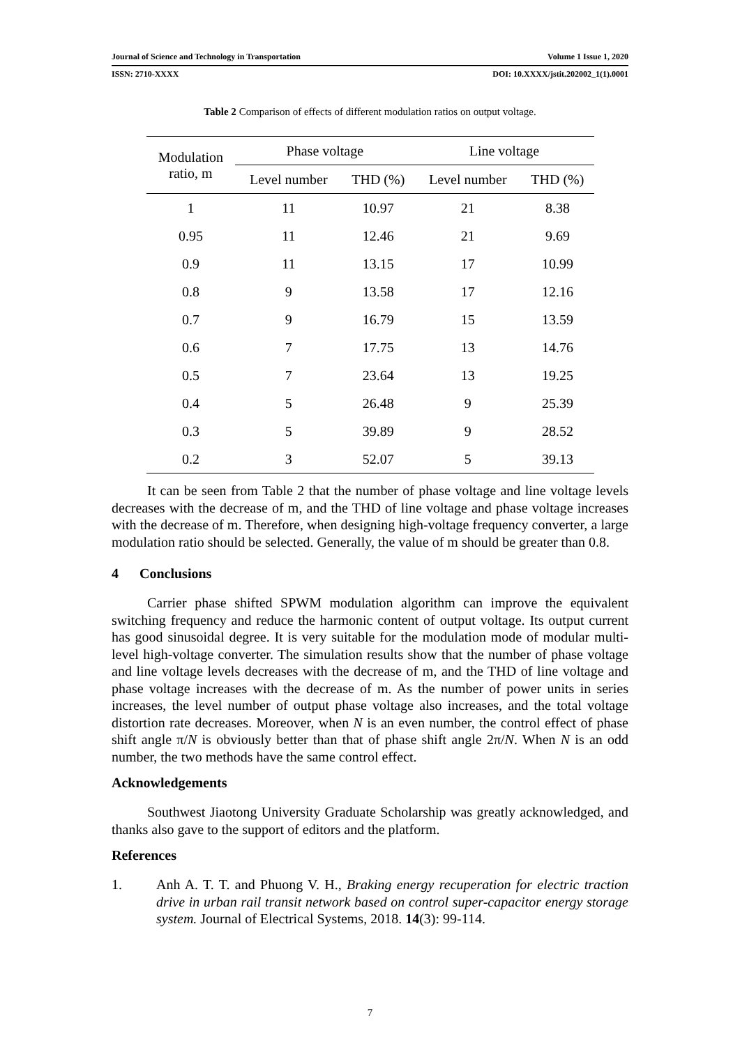Journal of Science and Technology in Transportation Volume 1 Issue 1, 2020
ISSN: 2710-XXXX DOI: 10.XXXX/jstit.202002_1(1).0001
Table 2 Comparison of effects of different modulation ratios on output voltage.
| Modulation ratio, m | Phase voltage | | Line voltage | |
| --- | --- | --- | --- | --- |
| | Level number | THD (%) | Level number | THD (%) |
| 1 | 11 | 10.97 | 21 | 8.38 |
| 0.95 | 11 | 12.46 | 21 | 9.69 |
| 0.9 | 11 | 13.15 | 17 | 10.99 |
| 0.8 | 9 | 13.58 | 17 | 12.16 |
| 0.7 | 9 | 16.79 | 15 | 13.59 |
| 0.6 | 7 | 17.75 | 13 | 14.76 |
| 0.5 | 7 | 23.64 | 13 | 19.25 |
| 0.4 | 5 | 26.48 | 9 | 25.39 |
| 0.3 | 5 | 39.89 | 9 | 28.52 |
| 0.2 | 3 | 52.07 | 5 | 39.13 |
It can be seen from Table 2 that the number of phase voltage and line voltage levels decreases with the decrease of m, and the THD of line voltage and phase voltage increases with the decrease of m. Therefore, when designing high-voltage frequency converter, a large modulation ratio should be selected. Generally, the value of m should be greater than 0.8.
4 Conclusions
Carrier phase shifted SPWM modulation algorithm can improve the equivalent switching frequency and reduce the harmonic content of output voltage. Its output current has good sinusoidal degree. It is very suitable for the modulation mode of modular multi-level high-voltage converter. The simulation results show that the number of phase voltage and line voltage levels decreases with the decrease of m, and the THD of line voltage and phase voltage increases with the decrease of m. As the number of power units in series increases, the level number of output phase voltage also increases, and the total voltage distortion rate decreases. Moreover, when N is an even number, the control effect of phase shift angle π/N is obviously better than that of phase shift angle 2π/N. When N is an odd number, the two methods have the same control effect.
Acknowledgements
Southwest Jiaotong University Graduate Scholarship was greatly acknowledged, and thanks also gave to the support of editors and the platform.
References
1. Anh A. T. T. and Phuong V. H., Braking energy recuperation for electric traction drive in urban rail transit network based on control super-capacitor energy storage system. Journal of Electrical Systems, 2018. 14(3): 99-114.
7